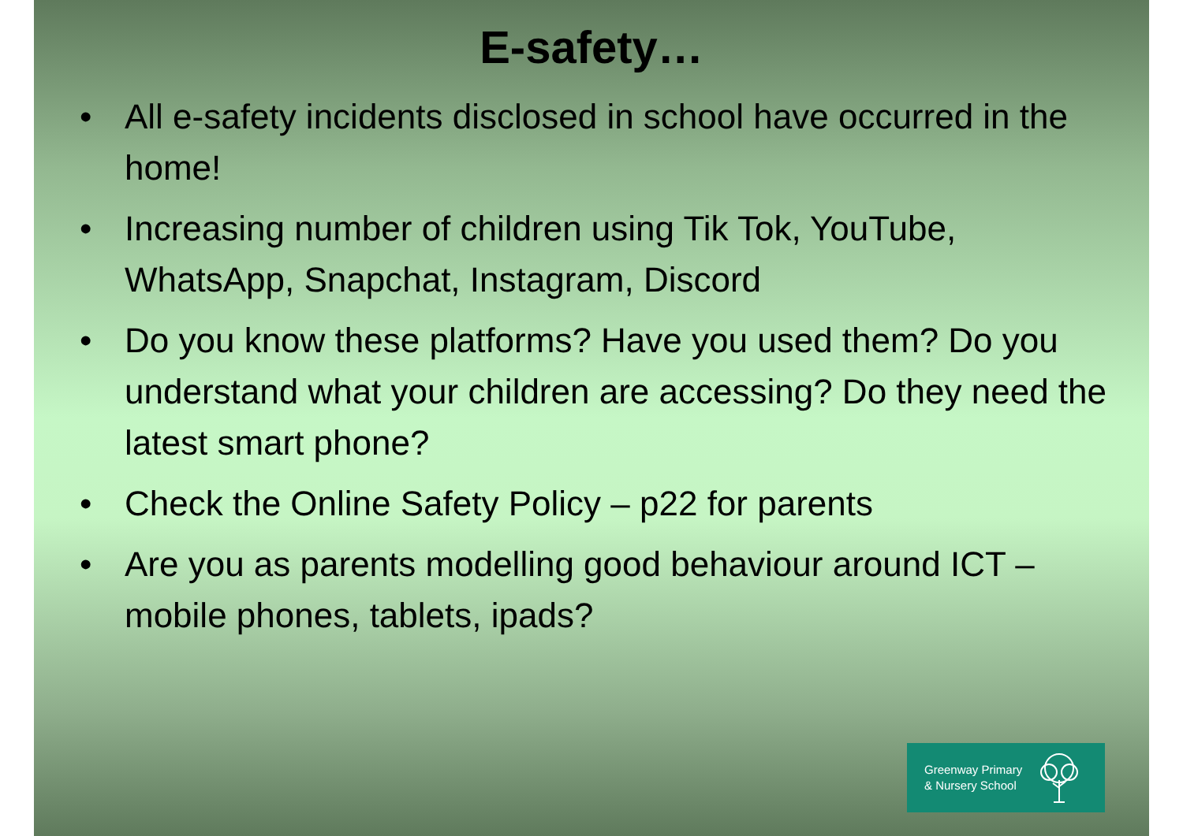E-safety…
• All e-safety incidents disclosed in school have occurred in the home!
• Increasing number of children using Tik Tok, YouTube, WhatsApp, Snapchat, Instagram, Discord
• Do you know these platforms? Have you used them? Do you understand what your children are accessing? Do they need the latest smart phone?
• Check the Online Safety Policy – p22 for parents
• Are you as parents modelling good behaviour around ICT – mobile phones, tablets, ipads?
Greenway Primary
& Nursery School